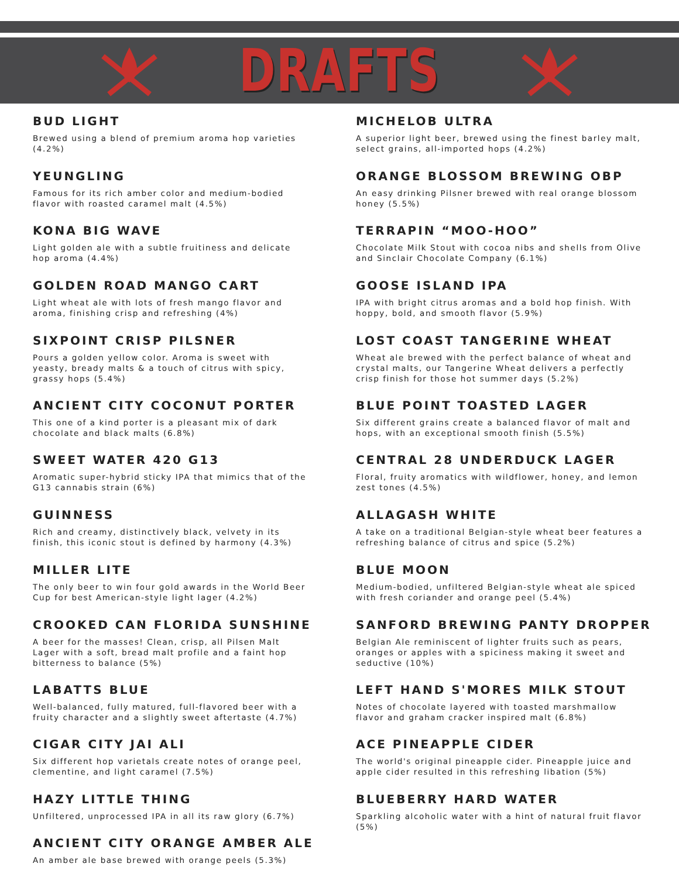DRAFTS
BUD LIGHT
Brewed using a blend of premium aroma hop varieties (4.2%)
YEUNGLING
Famous for its rich amber color and medium-bodied flavor with roasted caramel malt (4.5%)
KONA BIG WAVE
Light golden ale with a subtle fruitiness and delicate hop aroma (4.4%)
GOLDEN ROAD MANGO CART
Light wheat ale with lots of fresh mango flavor and aroma, finishing crisp and refreshing (4%)
SIXPOINT CRISP PILSNER
Pours a golden yellow color. Aroma is sweet with yeasty, bready malts & a touch of citrus with spicy, grassy hops (5.4%)
ANCIENT CITY COCONUT PORTER
This one of a kind porter is a pleasant mix of dark chocolate and black malts (6.8%)
SWEET WATER 420 G13
Aromatic super-hybrid sticky IPA that mimics that of the G13 cannabis strain (6%)
GUINNESS
Rich and creamy, distinctively black, velvety in its finish, this iconic stout is defined by harmony (4.3%)
MILLER LITE
The only beer to win four gold awards in the World Beer Cup for best American-style light lager (4.2%)
CROOKED CAN FLORIDA SUNSHINE
A beer for the masses! Clean, crisp, all Pilsen Malt Lager with a soft, bread malt profile and a faint hop bitterness to balance (5%)
LABATTS BLUE
Well-balanced, fully matured, full-flavored beer with a fruity character and a slightly sweet aftertaste (4.7%)
CIGAR CITY JAI ALI
Six different hop varietals create notes of orange peel, clementine, and light caramel (7.5%)
HAZY LITTLE THING
Unfiltered, unprocessed IPA in all its raw glory (6.7%)
ANCIENT CITY ORANGE AMBER ALE
An amber ale base brewed with orange peels (5.3%)
MICHELOB ULTRA
A superior light beer, brewed using the finest barley malt, select grains, all-imported hops (4.2%)
ORANGE BLOSSOM BREWING OBP
An easy drinking Pilsner brewed with real orange blossom honey (5.5%)
TERRAPIN “MOO-HOO”
Chocolate Milk Stout with cocoa nibs and shells from Olive and Sinclair Chocolate Company (6.1%)
GOOSE ISLAND IPA
IPA with bright citrus aromas and a bold hop finish. With hoppy, bold, and smooth flavor (5.9%)
LOST COAST TANGERINE WHEAT
Wheat ale brewed with the perfect balance of wheat and crystal malts, our Tangerine Wheat delivers a perfectly crisp finish for those hot summer days (5.2%)
BLUE POINT TOASTED LAGER
Six different grains create a balanced flavor of malt and hops, with an exceptional smooth finish (5.5%)
CENTRAL 28 UNDERDUCK LAGER
Floral, fruity aromatics with wildflower, honey, and lemon zest tones (4.5%)
ALLAGASH WHITE
A take on a traditional Belgian-style wheat beer features a refreshing balance of citrus and spice (5.2%)
BLUE MOON
Medium-bodied, unfiltered Belgian-style wheat ale spiced with fresh coriander and orange peel (5.4%)
SANFORD BREWING PANTY DROPPER
Belgian Ale reminiscent of lighter fruits such as pears, oranges or apples with a spiciness making it sweet and seductive (10%)
LEFT HAND S'MORES MILK STOUT
Notes of chocolate layered with toasted marshmallow flavor and graham cracker inspired malt (6.8%)
ACE PINEAPPLE CIDER
The world's original pineapple cider. Pineapple juice and apple cider resulted in this refreshing libation (5%)
BLUEBERRY HARD WATER
Sparkling alcoholic water with a hint of natural fruit flavor (5%)